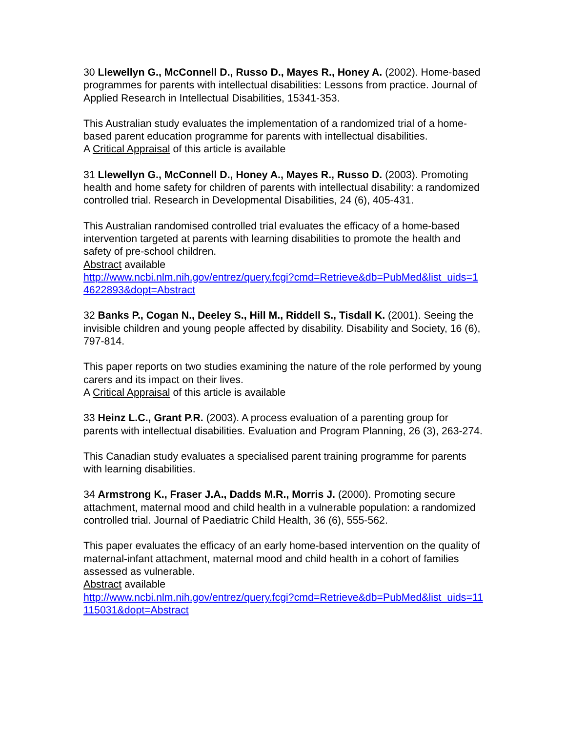30 Llewellyn G., McConnell D., Russo D., Mayes R., Honey A. (2002). Home-based programmes for parents with intellectual disabilities: Lessons from practice. Journal of Applied Research in Intellectual Disabilities, 15341-353.
This Australian study evaluates the implementation of a randomized trial of a home-based parent education programme for parents with intellectual disabilities.
A Critical Appraisal of this article is available
31 Llewellyn G., McConnell D., Honey A., Mayes R., Russo D. (2003). Promoting health and home safety for children of parents with intellectual disability: a randomized controlled trial. Research in Developmental Disabilities, 24 (6), 405-431.
This Australian randomised controlled trial evaluates the efficacy of a home-based intervention targeted at parents with learning disabilities to promote the health and safety of pre-school children.
Abstract available
http://www.ncbi.nlm.nih.gov/entrez/query.fcgi?cmd=Retrieve&db=PubMed&list_uids=14622893&dopt=Abstract
32 Banks P., Cogan N., Deeley S., Hill M., Riddell S., Tisdall K. (2001). Seeing the invisible children and young people affected by disability. Disability and Society, 16 (6), 797-814.
This paper reports on two studies examining the nature of the role performed by young carers and its impact on their lives.
A Critical Appraisal of this article is available
33 Heinz L.C., Grant P.R. (2003). A process evaluation of a parenting group for parents with intellectual disabilities. Evaluation and Program Planning, 26 (3), 263-274.
This Canadian study evaluates a specialised parent training programme for parents with learning disabilities.
34 Armstrong K., Fraser J.A., Dadds M.R., Morris J. (2000). Promoting secure attachment, maternal mood and child health in a vulnerable population: a randomized controlled trial. Journal of Paediatric Child Health, 36 (6), 555-562.
This paper evaluates the efficacy of an early home-based intervention on the quality of maternal-infant attachment, maternal mood and child health in a cohort of families assessed as vulnerable.
Abstract available
http://www.ncbi.nlm.nih.gov/entrez/query.fcgi?cmd=Retrieve&db=PubMed&list_uids=11115031&dopt=Abstract